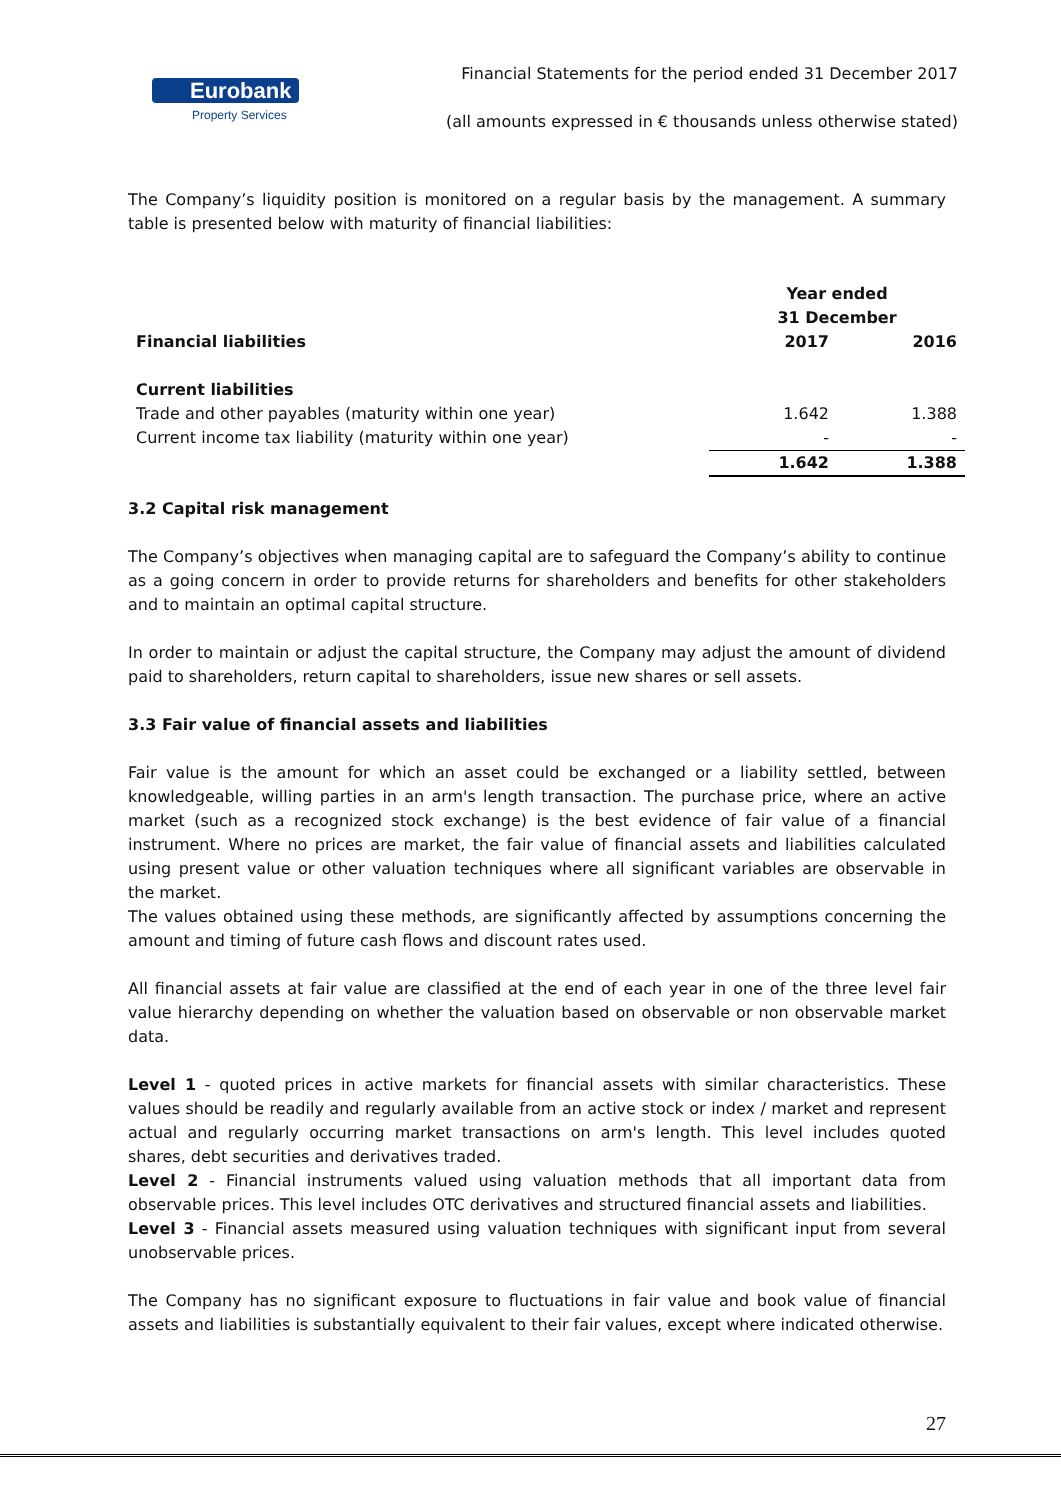Eurobank
Property Services
Financial Statements for the period ended 31 December 2017
(all amounts expressed in € thousands unless otherwise stated)
The Company’s liquidity position is monitored on a regular basis by the management. A summary table is presented below with maturity of financial liabilities:
| | Year ended 31 December | |
| --- | --- | --- |
| Financial liabilities | 2017 | 2016 |
| Current liabilities | | |
| Trade and other payables (maturity within one year) | 1.642 | 1.388 |
| Current income tax liability (maturity within one year) | - | - |
| | 1.642 | 1.388 |
3.2 Capital risk management
The Company’s objectives when managing capital are to safeguard the Company’s ability to continue as a going concern in order to provide returns for shareholders and benefits for other stakeholders and to maintain an optimal capital structure.
In order to maintain or adjust the capital structure, the Company may adjust the amount of dividend paid to shareholders, return capital to shareholders, issue new shares or sell assets.
3.3 Fair value of financial assets and liabilities
Fair value is the amount for which an asset could be exchanged or a liability settled, between knowledgeable, willing parties in an arm's length transaction. The purchase price, where an active market (such as a recognized stock exchange) is the best evidence of fair value of a financial instrument. Where no prices are market, the fair value of financial assets and liabilities calculated using present value or other valuation techniques where all significant variables are observable in the market.
The values obtained using these methods, are significantly affected by assumptions concerning the amount and timing of future cash flows and discount rates used.
All financial assets at fair value are classified at the end of each year in one of the three level fair value hierarchy depending on whether the valuation based on observable or non observable market data.
Level 1 - quoted prices in active markets for financial assets with similar characteristics. These values should be readily and regularly available from an active stock or index / market and represent actual and regularly occurring market transactions on arm's length. This level includes quoted shares, debt securities and derivatives traded.
Level 2 - Financial instruments valued using valuation methods that all important data from observable prices. This level includes OTC derivatives and structured financial assets and liabilities.
Level 3 - Financial assets measured using valuation techniques with significant input from several unobservable prices.
The Company has no significant exposure to fluctuations in fair value and book value of financial assets and liabilities is substantially equivalent to their fair values, except where indicated otherwise.
27